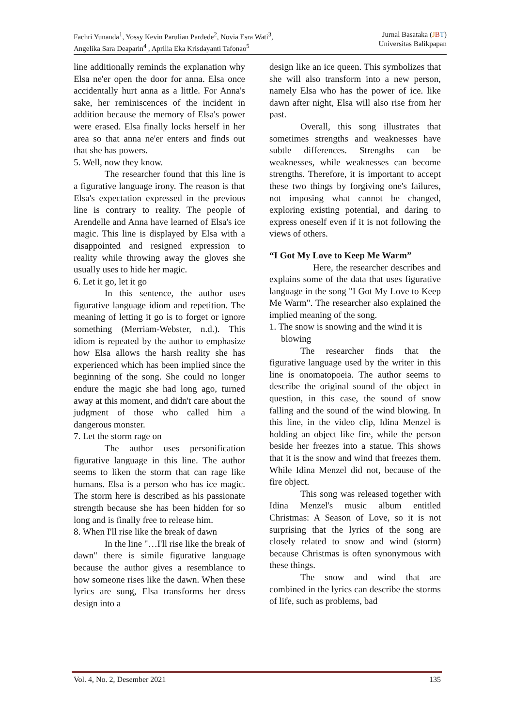Fachri Yunanda<sup>1</sup>, Yossy Kevin Parulian Pardede<sup>2</sup>, Novia Esra Wati<sup>3</sup>,
Angelika Sara Deaparin<sup>4</sup> , Aprilia Eka Krisdayanti Tafonao<sup>5</sup>
Jurnal Basataka (JBT)
Universitas Balikpapan
line additionally reminds the explanation why Elsa ne'er open the door for anna. Elsa once accidentally hurt anna as a little. For Anna's sake, her reminiscences of the incident in addition because the memory of Elsa's power were erased. Elsa finally locks herself in her area so that anna ne'er enters and finds out that she has powers.
5. Well, now they know.
The researcher found that this line is a figurative language irony. The reason is that Elsa's expectation expressed in the previous line is contrary to reality. The people of Arendelle and Anna have learned of Elsa's ice magic. This line is displayed by Elsa with a disappointed and resigned expression to reality while throwing away the gloves she usually uses to hide her magic.
6. Let it go, let it go
In this sentence, the author uses figurative language idiom and repetition. The meaning of letting it go is to forget or ignore something (Merriam-Webster, n.d.). This idiom is repeated by the author to emphasize how Elsa allows the harsh reality she has experienced which has been implied since the beginning of the song. She could no longer endure the magic she had long ago, turned away at this moment, and didn't care about the judgment of those who called him a dangerous monster.
7. Let the storm rage on
The author uses personification figurative language in this line. The author seems to liken the storm that can rage like humans. Elsa is a person who has ice magic. The storm here is described as his passionate strength because she has been hidden for so long and is finally free to release him.
8. When I'll rise like the break of dawn
In the line "…I'll rise like the break of dawn" there is simile figurative language because the author gives a resemblance to how someone rises like the dawn. When these lyrics are sung, Elsa transforms her dress design into a
design like an ice queen. This symbolizes that she will also transform into a new person, namely Elsa who has the power of ice. like dawn after night, Elsa will also rise from her past.
Overall, this song illustrates that sometimes strengths and weaknesses have subtle differences. Strengths can be weaknesses, while weaknesses can become strengths. Therefore, it is important to accept these two things by forgiving one's failures, not imposing what cannot be changed, exploring existing potential, and daring to express oneself even if it is not following the views of others.
“I Got My Love to Keep Me Warm”
Here, the researcher describes and explains some of the data that uses figurative language in the song "I Got My Love to Keep Me Warm". The researcher also explained the implied meaning of the song.
1. The snow is snowing and the wind it is blowing
The researcher finds that the figurative language used by the writer in this line is onomatopoeia. The author seems to describe the original sound of the object in question, in this case, the sound of snow falling and the sound of the wind blowing. In this line, in the video clip, Idina Menzel is holding an object like fire, while the person beside her freezes into a statue. This shows that it is the snow and wind that freezes them. While Idina Menzel did not, because of the fire object.
This song was released together with Idina Menzel's music album entitled Christmas: A Season of Love, so it is not surprising that the lyrics of the song are closely related to snow and wind (storm) because Christmas is often synonymous with these things.
The snow and wind that are combined in the lyrics can describe the storms of life, such as problems, bad
Vol. 4, No. 2, Desember 2021 135